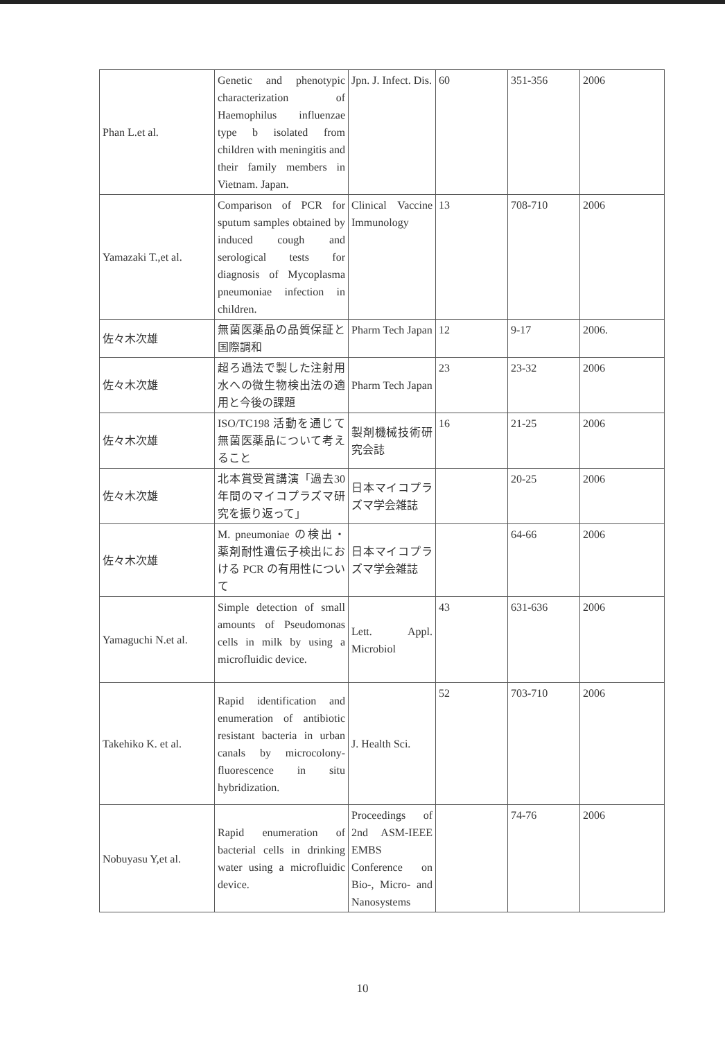| Phan L.et al. | Genetic and phenotypic characterization of Haemophilus influenzae type b isolated from children with meningitis and their family members in Vietnam. Japan. | Jpn. J. Infect. Dis. | 60 | 351-356 | 2006 |
| Yamazaki T.,et al. | Comparison of PCR for sputum samples obtained by induced cough and serological tests for diagnosis of Mycoplasma pneumoniae infection in children. | Clinical Vaccine Immunology | 13 | 708-710 | 2006 |
| 佐々木次雄 | 無菌医薬品の品質保証と国際調和 | Pharm Tech Japan | 12 | 9-17 | 2006. |
| 佐々木次雄 | 超ろ過法で製した注射用水への微生物検出法の適用と今後の課題 | Pharm Tech Japan | 23 | 23-32 | 2006 |
| 佐々木次雄 | ISO/TC198 活動を通じて無菌医薬品について考えること | 製剤機械技術研究会誌 | 16 | 21-25 | 2006 |
| 佐々木次雄 | 北本賞受賞講演「過去30年間のマイコプラズマ研究を振り返って」 | 日本マイコプラズマ学会雑誌 | | 20-25 | 2006 |
| 佐々木次雄 | M. pneumoniae の検出・薬剤耐性遺伝子検出における PCR の有用性について | 日本マイコプラズマ学会雑誌 | | 64-66 | 2006 |
| Yamaguchi N.et al. | Simple detection of small amounts of Pseudomonas cells in milk by using a microfluidic device. | Lett. Appl. Microbiol | 43 | 631-636 | 2006 |
| Takehiko K. et al. | Rapid identification and enumeration of antibiotic resistant bacteria in urban canals by microcolony-fluorescence in situ hybridization. | J. Health Sci. | 52 | 703-710 | 2006 |
| Nobuyasu Y,et al. | Rapid enumeration of bacterial cells in drinking water using a microfluidic device. | Proceedings of 2nd ASM-IEEE EMBS Conference on Bio-, Micro- and Nanosystems | | 74-76 | 2006 |
10